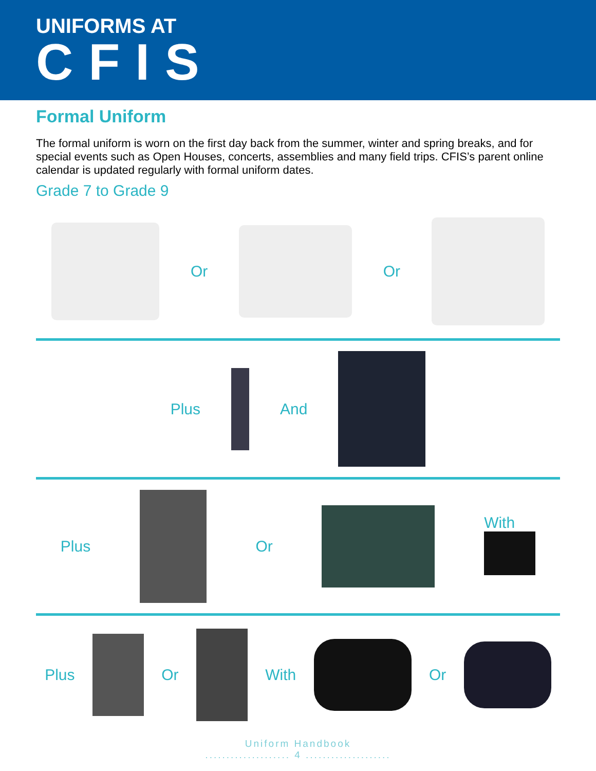UNIFORMS AT
CFIS
Formal Uniform
The formal uniform is worn on the first day back from the summer, winter and spring breaks, and for special events such as Open Houses, concerts, assemblies and many field trips. CFIS’s parent online calendar is updated regularly with formal uniform dates.
Grade 7 to Grade 9
Or Or
Plus And
Plus Or With
Plus Or With Or
Uniform Handbook
.................... 4 ....................